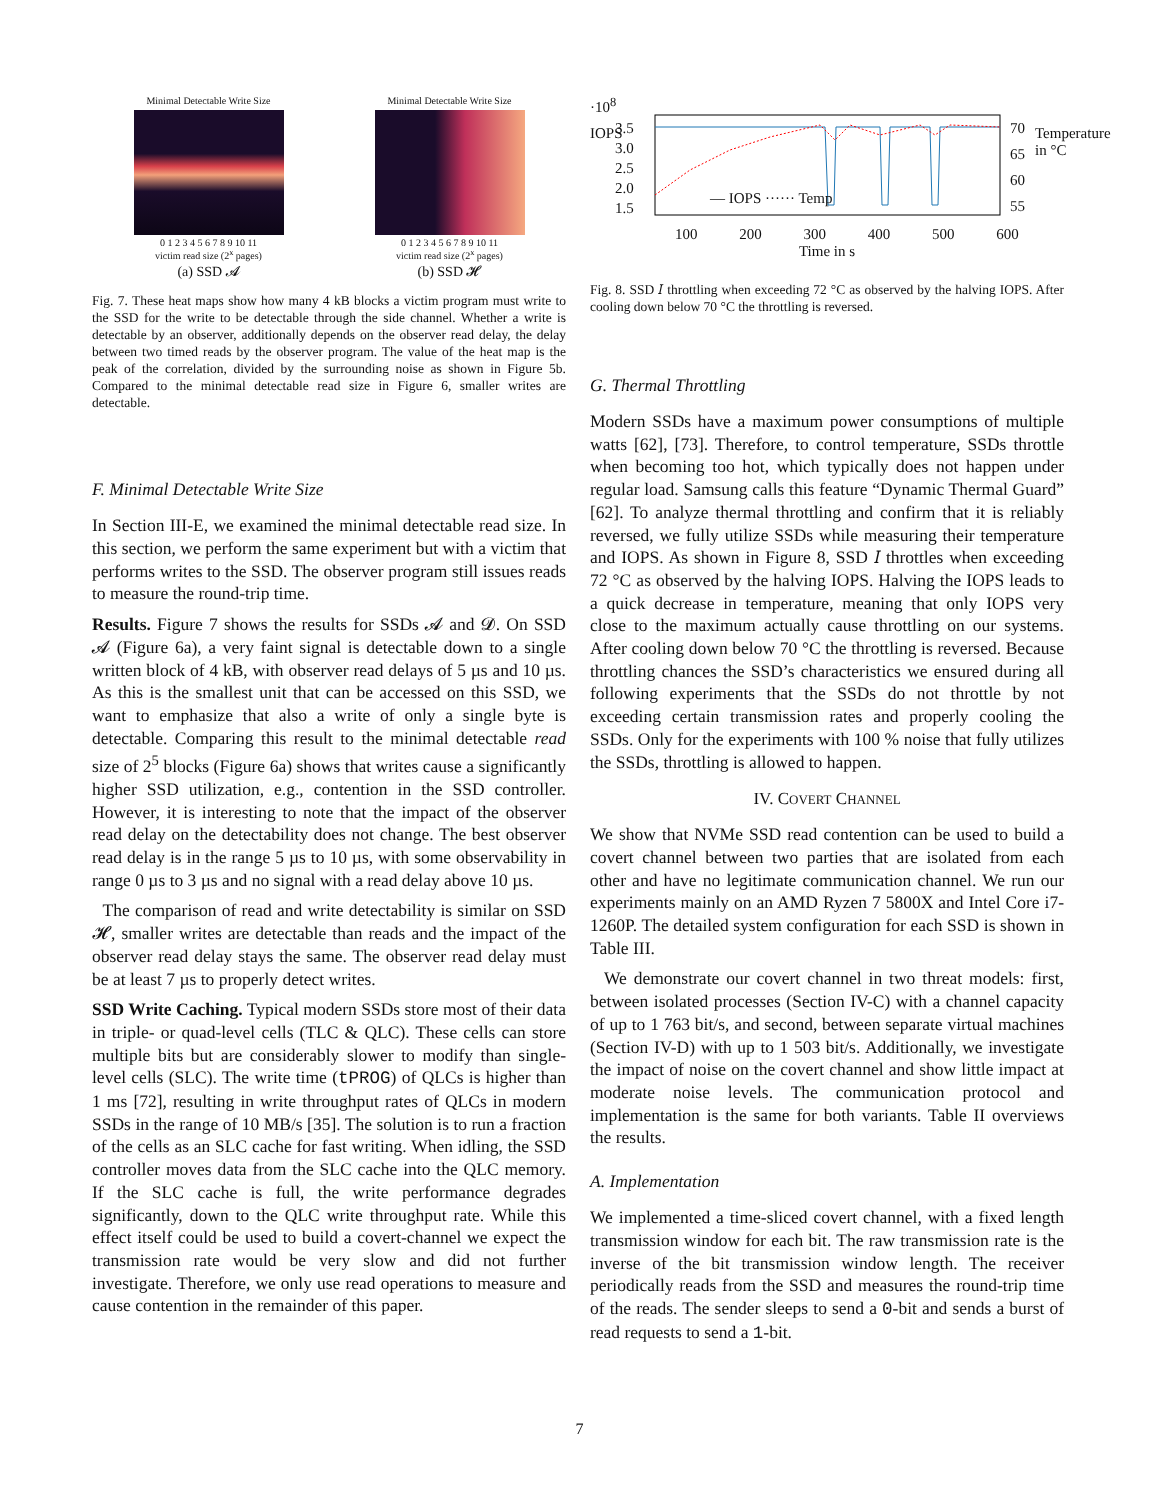Minimal Detectable Write Size
0 1 2 3 4 5 6 7 8 9 10 11
victim read size (2<sup>x</sup> pages)
(a) SSD 𝓐
Minimal Detectable Write Size
0 1 2 3 4 5 6 7 8 9 10 11
victim read size (2<sup>x</sup> pages)
(b) SSD 𝓗
Fig. 7. These heat maps show how many 4 kB blocks a victim program must write to the SSD for the write to be detectable through the side channel. Whether a write is detectable by an observer, additionally depends on the observer read delay, the delay between two timed reads by the observer program. The value of the heat map is the peak of the correlation, divided by the surrounding noise as shown in Figure 5b. Compared to the minimal detectable read size in Figure 6, smaller writes are detectable.
F. Minimal Detectable Write Size
In Section III-E, we examined the minimal detectable read size. In this section, we perform the same experiment but with a victim that performs writes to the SSD. The observer program still issues reads to measure the round-trip time.
Results. Figure 7 shows the results for SSDs 𝓐 and 𝓓. On SSD 𝓐 (Figure 6a), a very faint signal is detectable down to a single written block of 4 kB, with observer read delays of 5 µs and 10 µs. As this is the smallest unit that can be accessed on this SSD, we want to emphasize that also a write of only a single byte is detectable. Comparing this result to the minimal detectable read size of 2<sup>5</sup> blocks (Figure 6a) shows that writes cause a significantly higher SSD utilization, e.g., contention in the SSD controller. However, it is interesting to note that the impact of the observer read delay on the detectability does not change. The best observer read delay is in the range 5 µs to 10 µs, with some observability in range 0 µs to 3 µs and no signal with a read delay above 10 µs.
The comparison of read and write detectability is similar on SSD 𝓗, smaller writes are detectable than reads and the impact of the observer read delay stays the same. The observer read delay must be at least 7 µs to properly detect writes.
SSD Write Caching. Typical modern SSDs store most of their data in triple- or quad-level cells (TLC & QLC). These cells can store multiple bits but are considerably slower to modify than single-level cells (SLC). The write time (tPROG) of QLCs is higher than 1 ms [72], resulting in write throughput rates of QLCs in modern SSDs in the range of 10 MB/s [35]. The solution is to run a fraction of the cells as an SLC cache for fast writing. When idling, the SSD controller moves data from the SLC cache into the QLC memory. If the SLC cache is full, the write performance degrades significantly, down to the QLC write throughput rate. While this effect itself could be used to build a covert-channel we expect the transmission rate would be very slow and did not further investigate. Therefore, we only use read operations to measure and cause contention in the remainder of this paper.
·10<sup>8</sup>
3.5
3.0
2.5
2.0
1.5
70
65
60
55
— IOPS ······ Temp
IOPS Temperature in °C
100 200 300 400 500 600
Time in s
Fig. 8. SSD 𝐼 throttling when exceeding 72 °C as observed by the halving IOPS. After cooling down below 70 °C the throttling is reversed.
G. Thermal Throttling
Modern SSDs have a maximum power consumptions of multiple watts [62], [73]. Therefore, to control temperature, SSDs throttle when becoming too hot, which typically does not happen under regular load. Samsung calls this feature “Dynamic Thermal Guard” [62]. To analyze thermal throttling and confirm that it is reliably reversed, we fully utilize SSDs while measuring their temperature and IOPS. As shown in Figure 8, SSD 𝐼 throttles when exceeding 72 °C as observed by the halving IOPS. Halving the IOPS leads to a quick decrease in temperature, meaning that only IOPS very close to the maximum actually cause throttling on our systems. After cooling down below 70 °C the throttling is reversed. Because throttling chances the SSD’s characteristics we ensured during all following experiments that the SSDs do not throttle by not exceeding certain transmission rates and properly cooling the SSDs. Only for the experiments with 100 % noise that fully utilizes the SSDs, throttling is allowed to happen.
IV. COVERT CHANNEL
We show that NVMe SSD read contention can be used to build a covert channel between two parties that are isolated from each other and have no legitimate communication channel. We run our experiments mainly on an AMD Ryzen 7 5800X and Intel Core i7-1260P. The detailed system configuration for each SSD is shown in Table III.
We demonstrate our covert channel in two threat models: first, between isolated processes (Section IV-C) with a channel capacity of up to 1 763 bit/s, and second, between separate virtual machines (Section IV-D) with up to 1 503 bit/s. Additionally, we investigate the impact of noise on the covert channel and show little impact at moderate noise levels. The communication protocol and implementation is the same for both variants. Table II overviews the results.
A. Implementation
We implemented a time-sliced covert channel, with a fixed length transmission window for each bit. The raw transmission rate is the inverse of the bit transmission window length. The receiver periodically reads from the SSD and measures the round-trip time of the reads. The sender sleeps to send a 0-bit and sends a burst of read requests to send a 1-bit.
7